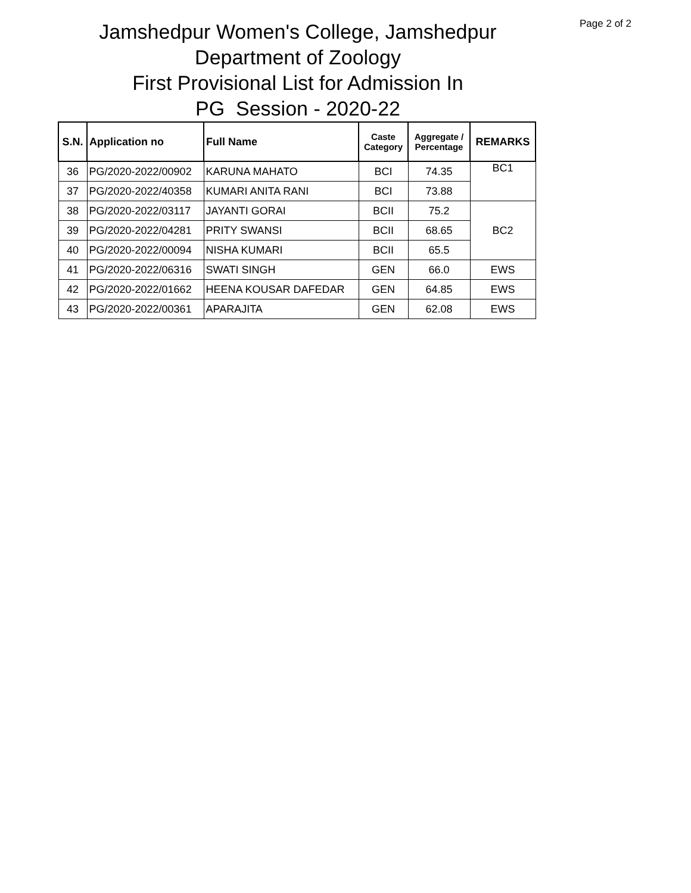Page 2 of 2
Jamshedpur Women's College, Jamshedpur
Department of Zoology
First Provisional List for Admission In
PG Session - 2020-22
| S.N. | Application no | Full Name | Caste Category | Aggregate / Percentage | REMARKS |
| --- | --- | --- | --- | --- | --- |
| 36 | PG/2020-2022/00902 | KARUNA MAHATO | BCI | 74.35 | BC1 |
| 37 | PG/2020-2022/40358 | KUMARI ANITA RANI | BCI | 73.88 | |
| 38 | PG/2020-2022/03117 | JAYANTI GORAI | BCII | 75.2 | BC2 |
| 39 | PG/2020-2022/04281 | PRITY SWANSI | BCII | 68.65 | |
| 40 | PG/2020-2022/00094 | NISHA KUMARI | BCII | 65.5 | |
| 41 | PG/2020-2022/06316 | SWATI SINGH | GEN | 66.0 | EWS |
| 42 | PG/2020-2022/01662 | HEENA KOUSAR DAFEDAR | GEN | 64.85 | EWS |
| 43 | PG/2020-2022/00361 | APARAJITA | GEN | 62.08 | EWS |